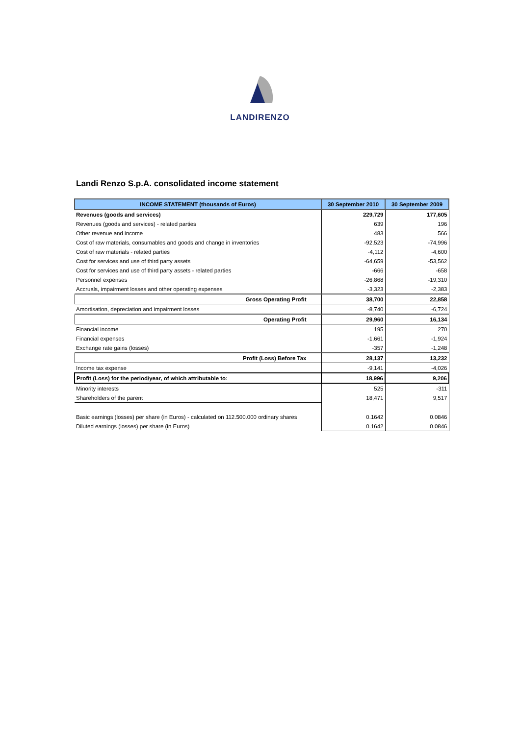LANDIRENZO
Landi Renzo S.p.A. consolidated income statement
| INCOME STATEMENT (thousands of Euros) | 30 September 2010 | 30 September 2009 |
| --- | --- | --- |
| Revenues (goods and services) | 229,729 | 177,605 |
| Revenues (goods and services) - related parties | 639 | 196 |
| Other revenue and income | 483 | 566 |
| Cost of raw materials, consumables and goods and change in inventories | -92,523 | -74,996 |
| Cost of raw materials - related parties | -4,112 | -4,600 |
| Cost for services and use of third party assets | -64,659 | -53,562 |
| Cost for services and use of third party assets - related parties | -666 | -658 |
| Personnel expenses | -26,868 | -19,310 |
| Accruals, impairment losses and other operating expenses | -3,323 | -2,383 |
| Gross Operating Profit | 38,700 | 22,858 |
| Amortisation, depreciation and impairment losses | -8,740 | -6,724 |
| Operating Profit | 29,960 | 16,134 |
| Financial income | 195 | 270 |
| Financial expenses | -1,661 | -1,924 |
| Exchange rate gains (losses) | -357 | -1,248 |
| Profit (Loss) Before Tax | 28,137 | 13,232 |
| Income tax expense | -9,141 | -4,026 |
| Profit (Loss) for the period/year, of which attributable to: | 18,996 | 9,206 |
| Minority interests | 525 | -311 |
| Shareholders of the parent | 18,471 | 9,517 |
| Basic earnings (losses) per share (in Euros) - calculated on 112.500.000 ordinary shares | 0.1642 | 0.0846 |
| Diluted earnings (losses) per share (in Euros) | 0.1642 | 0.0846 |